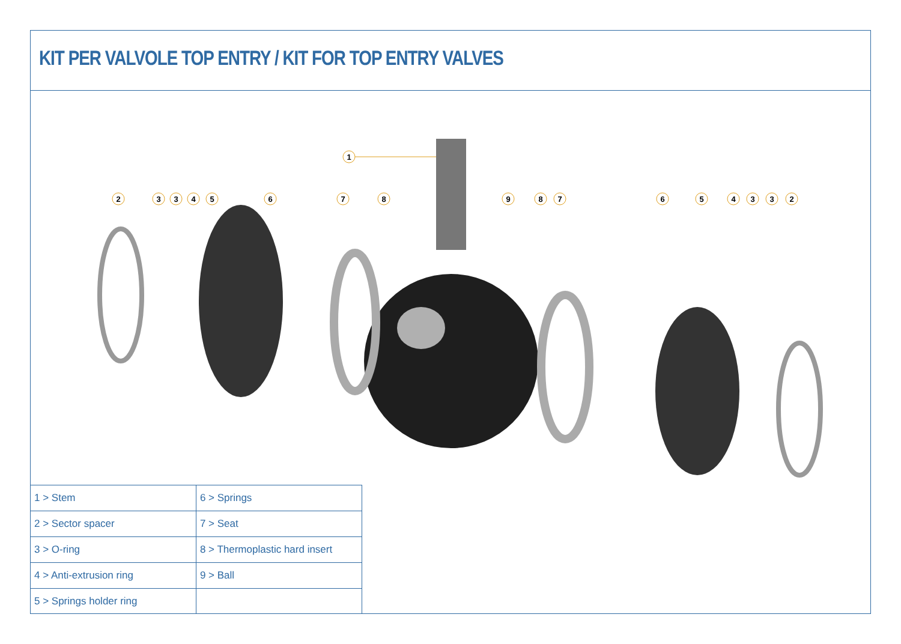KIT PER VALVOLE TOP ENTRY / KIT FOR TOP ENTRY VALVES
1
2
3
3
4
5
6
7
8
9
8
7
6
5
4
3
3
2
| 1 > Stem | 6 > Springs |
| 2 > Sector spacer | 7 > Seat |
| 3 > O-ring | 8 > Thermoplastic hard insert |
| 4 > Anti-extrusion ring | 9 > Ball |
| 5 > Springs holder ring | |